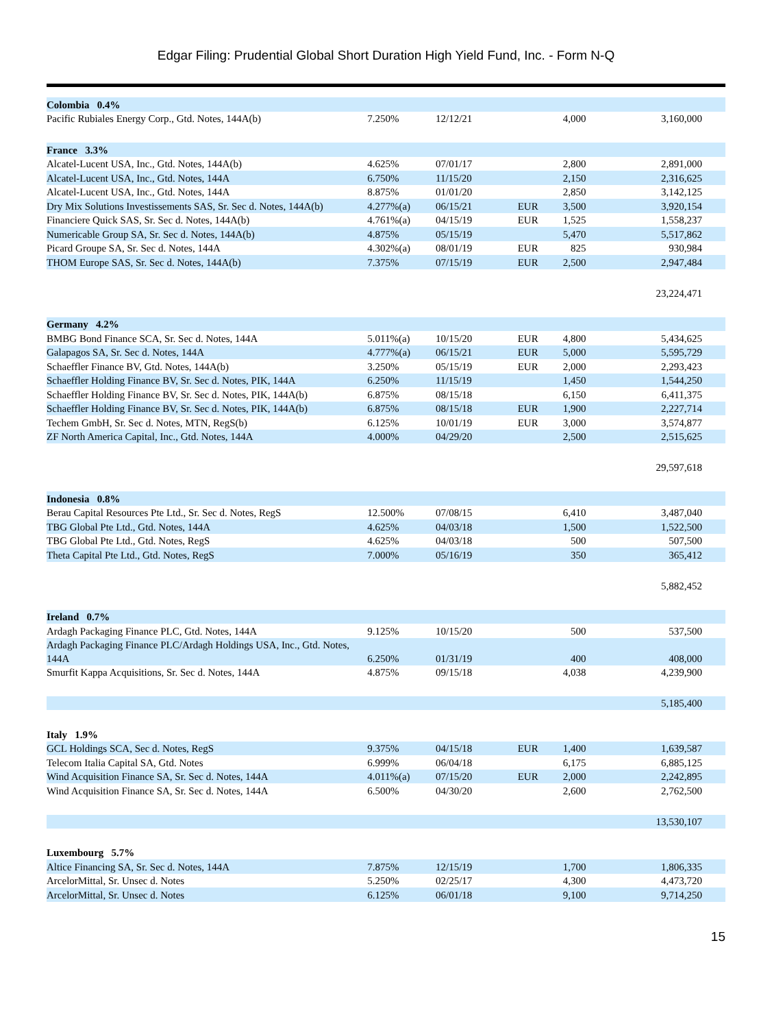Edgar Filing: Prudential Global Short Duration High Yield Fund, Inc. - Form N-Q
| Colombia 0.4% | | | | | |
| Pacific Rubiales Energy Corp., Gtd. Notes, 144A(b) | 7.250% | 12/12/21 | | 4,000 | 3,160,000 |
| France 3.3% | | | | | |
| Alcatel-Lucent USA, Inc., Gtd. Notes, 144A(b) | 4.625% | 07/01/17 | | 2,800 | 2,891,000 |
| Alcatel-Lucent USA, Inc., Gtd. Notes, 144A | 6.750% | 11/15/20 | | 2,150 | 2,316,625 |
| Alcatel-Lucent USA, Inc., Gtd. Notes, 144A | 8.875% | 01/01/20 | | 2,850 | 3,142,125 |
| Dry Mix Solutions Investissements SAS, Sr. Sec d. Notes, 144A(b) | 4.277%(a) | 06/15/21 | EUR | 3,500 | 3,920,154 |
| Financiere Quick SAS, Sr. Sec d. Notes, 144A(b) | 4.761%(a) | 04/15/19 | EUR | 1,525 | 1,558,237 |
| Numericable Group SA, Sr. Sec d. Notes, 144A(b) | 4.875% | 05/15/19 | | 5,470 | 5,517,862 |
| Picard Groupe SA, Sr. Sec d. Notes, 144A | 4.302%(a) | 08/01/19 | EUR | 825 | 930,984 |
| THOM Europe SAS, Sr. Sec d. Notes, 144A(b) | 7.375% | 07/15/19 | EUR | 2,500 | 2,947,484 |
| | | | | | 23,224,471 |
| Germany 4.2% | | | | | |
| BMBG Bond Finance SCA, Sr. Sec d. Notes, 144A | 5.011%(a) | 10/15/20 | EUR | 4,800 | 5,434,625 |
| Galapagos SA, Sr. Sec d. Notes, 144A | 4.777%(a) | 06/15/21 | EUR | 5,000 | 5,595,729 |
| Schaeffler Finance BV, Gtd. Notes, 144A(b) | 3.250% | 05/15/19 | EUR | 2,000 | 2,293,423 |
| Schaeffler Holding Finance BV, Sr. Sec d. Notes, PIK, 144A | 6.250% | 11/15/19 | | 1,450 | 1,544,250 |
| Schaeffler Holding Finance BV, Sr. Sec d. Notes, PIK, 144A(b) | 6.875% | 08/15/18 | | 6,150 | 6,411,375 |
| Schaeffler Holding Finance BV, Sr. Sec d. Notes, PIK, 144A(b) | 6.875% | 08/15/18 | EUR | 1,900 | 2,227,714 |
| Techem GmbH, Sr. Sec d. Notes, MTN, RegS(b) | 6.125% | 10/01/19 | EUR | 3,000 | 3,574,877 |
| ZF North America Capital, Inc., Gtd. Notes, 144A | 4.000% | 04/29/20 | | 2,500 | 2,515,625 |
| | | | | | 29,597,618 |
| Indonesia 0.8% | | | | | |
| Berau Capital Resources Pte Ltd., Sr. Sec d. Notes, RegS | 12.500% | 07/08/15 | | 6,410 | 3,487,040 |
| TBG Global Pte Ltd., Gtd. Notes, 144A | 4.625% | 04/03/18 | | 1,500 | 1,522,500 |
| TBG Global Pte Ltd., Gtd. Notes, RegS | 4.625% | 04/03/18 | | 500 | 507,500 |
| Theta Capital Pte Ltd., Gtd. Notes, RegS | 7.000% | 05/16/19 | | 350 | 365,412 |
| | | | | | 5,882,452 |
| Ireland 0.7% | | | | | |
| Ardagh Packaging Finance PLC, Gtd. Notes, 144A | 9.125% | 10/15/20 | | 500 | 537,500 |
| Ardagh Packaging Finance PLC/Ardagh Holdings USA, Inc., Gtd. Notes, 144A | 6.250% | 01/31/19 | | 400 | 408,000 |
| Smurfit Kappa Acquisitions, Sr. Sec d. Notes, 144A | 4.875% | 09/15/18 | | 4,038 | 4,239,900 |
| | | | | | 5,185,400 |
| Italy 1.9% | | | | | |
| GCL Holdings SCA, Sec d. Notes, RegS | 9.375% | 04/15/18 | EUR | 1,400 | 1,639,587 |
| Telecom Italia Capital SA, Gtd. Notes | 6.999% | 06/04/18 | | 6,175 | 6,885,125 |
| Wind Acquisition Finance SA, Sr. Sec d. Notes, 144A | 4.011%(a) | 07/15/20 | EUR | 2,000 | 2,242,895 |
| Wind Acquisition Finance SA, Sr. Sec d. Notes, 144A | 6.500% | 04/30/20 | | 2,600 | 2,762,500 |
| | | | | | 13,530,107 |
| Luxembourg 5.7% | | | | | |
| Altice Financing SA, Sr. Sec d. Notes, 144A | 7.875% | 12/15/19 | | 1,700 | 1,806,335 |
| ArcelorMittal, Sr. Unsec d. Notes | 5.250% | 02/25/17 | | 4,300 | 4,473,720 |
| ArcelorMittal, Sr. Unsec d. Notes | 6.125% | 06/01/18 | | 9,100 | 9,714,250 |
15